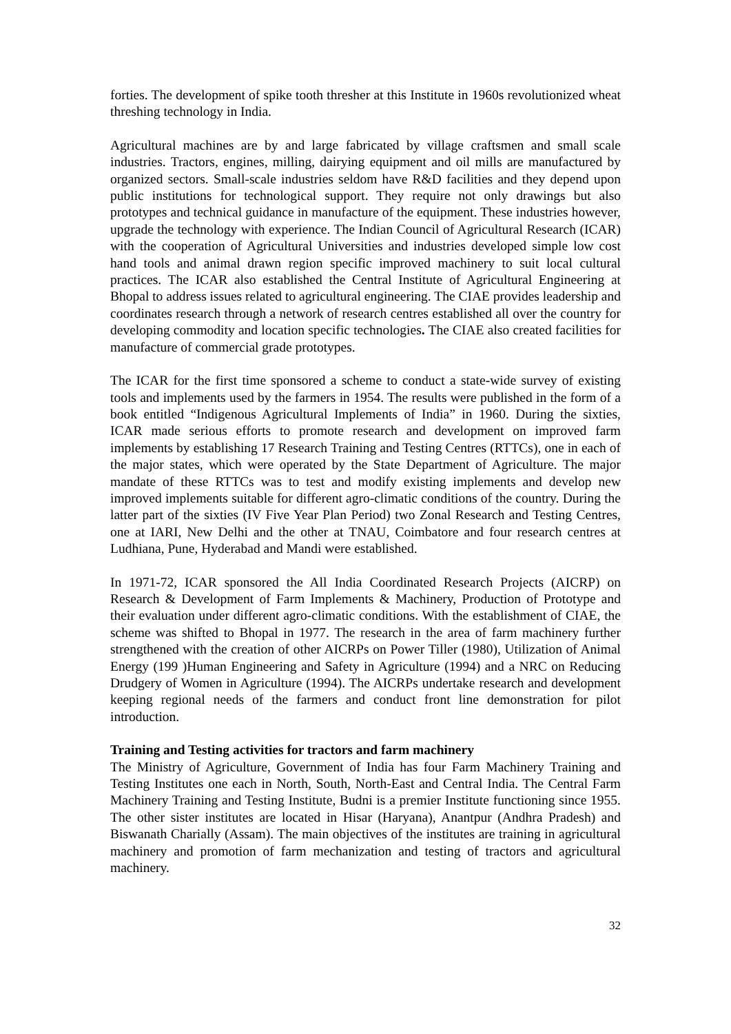forties. The development of spike tooth thresher at this Institute in 1960s revolutionized wheat threshing technology in India.
Agricultural machines are by and large fabricated by village craftsmen and small scale industries. Tractors, engines, milling, dairying equipment and oil mills are manufactured by organized sectors. Small-scale industries seldom have R&D facilities and they depend upon public institutions for technological support. They require not only drawings but also prototypes and technical guidance in manufacture of the equipment. These industries however, upgrade the technology with experience. The Indian Council of Agricultural Research (ICAR) with the cooperation of Agricultural Universities and industries developed simple low cost hand tools and animal drawn region specific improved machinery to suit local cultural practices. The ICAR also established the Central Institute of Agricultural Engineering at Bhopal to address issues related to agricultural engineering. The CIAE provides leadership and coordinates research through a network of research centres established all over the country for developing commodity and location specific technologies. The CIAE also created facilities for manufacture of commercial grade prototypes.
The ICAR for the first time sponsored a scheme to conduct a state-wide survey of existing tools and implements used by the farmers in 1954. The results were published in the form of a book entitled “Indigenous Agricultural Implements of India” in 1960. During the sixties, ICAR made serious efforts to promote research and development on improved farm implements by establishing 17 Research Training and Testing Centres (RTTCs), one in each of the major states, which were operated by the State Department of Agriculture. The major mandate of these RTTCs was to test and modify existing implements and develop new improved implements suitable for different agro-climatic conditions of the country. During the latter part of the sixties (IV Five Year Plan Period) two Zonal Research and Testing Centres, one at IARI, New Delhi and the other at TNAU, Coimbatore and four research centres at Ludhiana, Pune, Hyderabad and Mandi were established.
In 1971-72, ICAR sponsored the All India Coordinated Research Projects (AICRP) on Research & Development of Farm Implements & Machinery, Production of Prototype and their evaluation under different agro-climatic conditions. With the establishment of CIAE, the scheme was shifted to Bhopal in 1977. The research in the area of farm machinery further strengthened with the creation of other AICRPs on Power Tiller (1980), Utilization of Animal Energy (199 )Human Engineering and Safety in Agriculture (1994) and a NRC on Reducing Drudgery of Women in Agriculture (1994). The AICRPs undertake research and development keeping regional needs of the farmers and conduct front line demonstration for pilot introduction.
Training and Testing activities for tractors and farm machinery
The Ministry of Agriculture, Government of India has four Farm Machinery Training and Testing Institutes one each in North, South, North-East and Central India. The Central Farm Machinery Training and Testing Institute, Budni is a premier Institute functioning since 1955. The other sister institutes are located in Hisar (Haryana), Anantpur (Andhra Pradesh) and Biswanath Charially (Assam). The main objectives of the institutes are training in agricultural machinery and promotion of farm mechanization and testing of tractors and agricultural machinery.
32